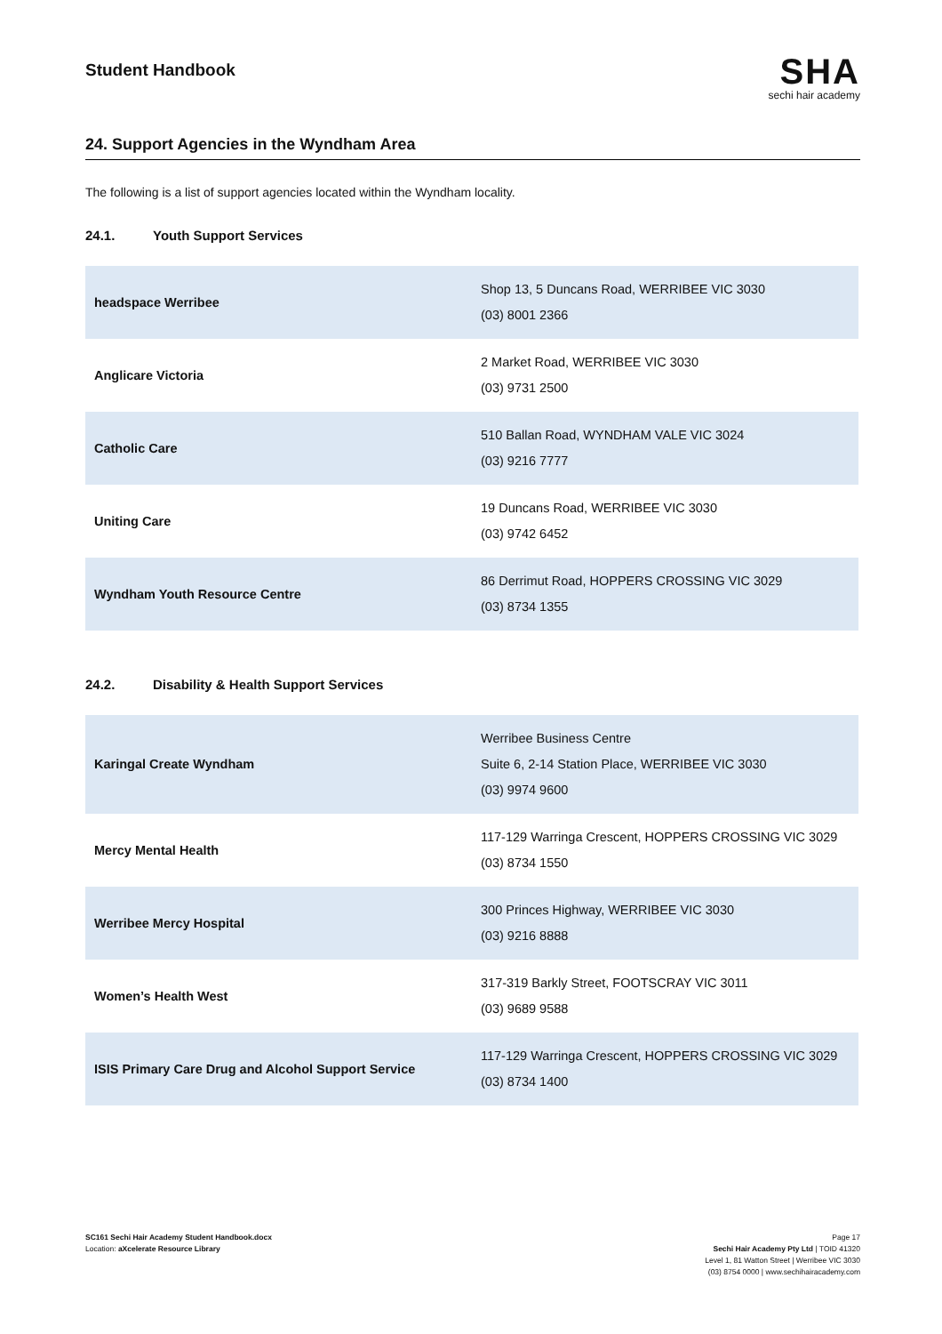Student Handbook
SHA
sechi hair academy
24. Support Agencies in the Wyndham Area
The following is a list of support agencies located within the Wyndham locality.
24.1. Youth Support Services
| headspace Werribee | Shop 13, 5 Duncans Road, WERRIBEE VIC 3030 (03) 8001 2366 |
| Anglicare Victoria | 2 Market Road, WERRIBEE VIC 3030 (03) 9731 2500 |
| Catholic Care | 510 Ballan Road, WYNDHAM VALE VIC 3024 (03) 9216 7777 |
| Uniting Care | 19 Duncans Road, WERRIBEE VIC 3030 (03) 9742 6452 |
| Wyndham Youth Resource Centre | 86 Derrimut Road, HOPPERS CROSSING VIC 3029 (03) 8734 1355 |
24.2. Disability & Health Support Services
| Karingal Create Wyndham | Werribee Business Centre Suite 6, 2-14 Station Place, WERRIBEE VIC 3030 (03) 9974 9600 |
| Mercy Mental Health | 117-129 Warringa Crescent, HOPPERS CROSSING VIC 3029 (03) 8734 1550 |
| Werribee Mercy Hospital | 300 Princes Highway, WERRIBEE VIC 3030 (03) 9216 8888 |
| Women’s Health West | 317-319 Barkly Street, FOOTSCRAY VIC 3011 (03) 9689 9588 |
| ISIS Primary Care Drug and Alcohol Support Service | 117-129 Warringa Crescent, HOPPERS CROSSING VIC 3029 (03) 8734 1400 |
SC161 Sechi Hair Academy Student Handbook.docx
Location: aXcelerate Resource Library
Page 17
Sechi Hair Academy Pty Ltd | TOID 41320
Level 1, 81 Watton Street | Werribee VIC 3030
(03) 8754 0000 | www.sechihairacademy.com